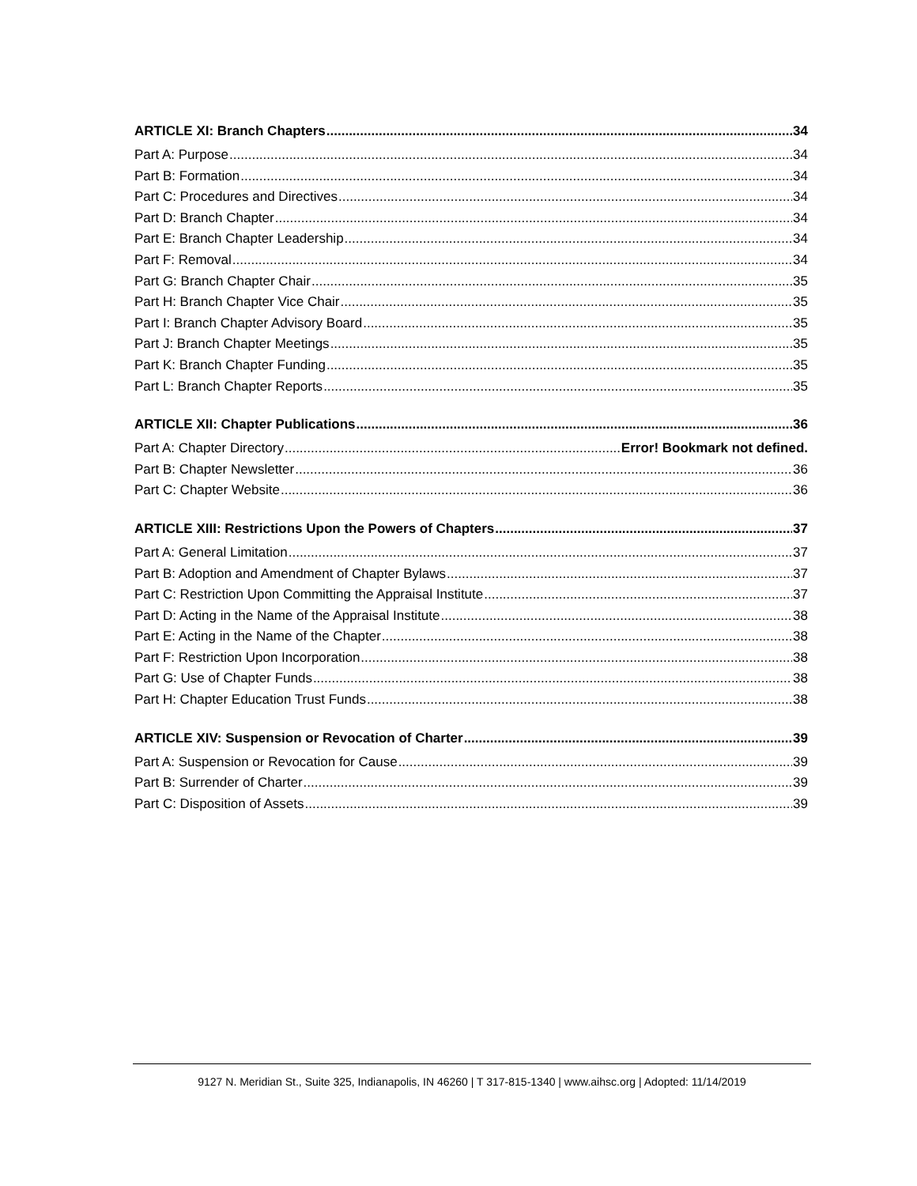ARTICLE XI: Branch Chapters 34
Part A: Purpose 34
Part B: Formation 34
Part C: Procedures and Directives 34
Part D: Branch Chapter 34
Part E: Branch Chapter Leadership 34
Part F: Removal 34
Part G: Branch Chapter Chair 35
Part H: Branch Chapter Vice Chair 35
Part I: Branch Chapter Advisory Board 35
Part J: Branch Chapter Meetings 35
Part K: Branch Chapter Funding 35
Part L: Branch Chapter Reports 35
ARTICLE XII: Chapter Publications 36
Part A: Chapter Directory Error! Bookmark not defined.
Part B: Chapter Newsletter 36
Part C: Chapter Website 36
ARTICLE XIII: Restrictions Upon the Powers of Chapters 37
Part A: General Limitation 37
Part B: Adoption and Amendment of Chapter Bylaws 37
Part C: Restriction Upon Committing the Appraisal Institute 37
Part D: Acting in the Name of the Appraisal Institute 38
Part E: Acting in the Name of the Chapter 38
Part F: Restriction Upon Incorporation 38
Part G: Use of Chapter Funds 38
Part H: Chapter Education Trust Funds 38
ARTICLE XIV: Suspension or Revocation of Charter 39
Part A: Suspension or Revocation for Cause 39
Part B: Surrender of Charter 39
Part C: Disposition of Assets 39
9127 N. Meridian St., Suite 325, Indianapolis, IN 46260 | T 317-815-1340 | www.aihsc.org | Adopted: 11/14/2019